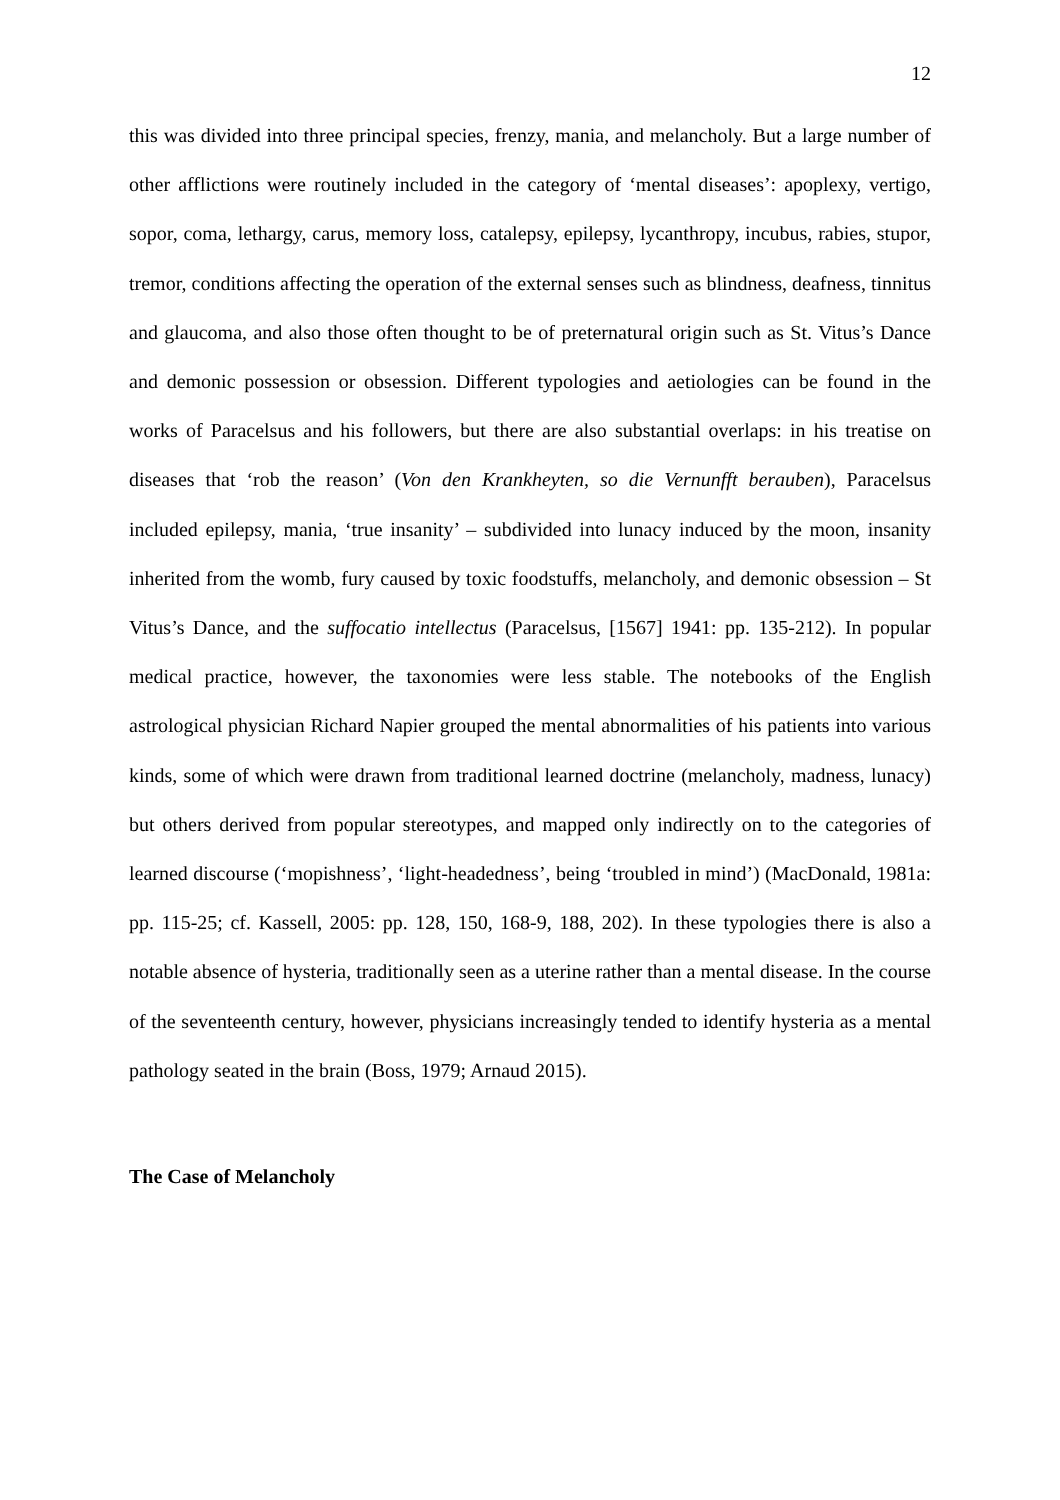12
this was divided into three principal species, frenzy, mania, and melancholy. But a large number of other afflictions were routinely included in the category of ‘mental diseases’: apoplexy, vertigo, sopor, coma, lethargy, carus, memory loss, catalepsy, epilepsy, lycanthropy, incubus, rabies, stupor, tremor, conditions affecting the operation of the external senses such as blindness, deafness, tinnitus and glaucoma, and also those often thought to be of preternatural origin such as St. Vitus’s Dance and demonic possession or obsession. Different typologies and aetiologies can be found in the works of Paracelsus and his followers, but there are also substantial overlaps: in his treatise on diseases that ‘rob the reason’ (Von den Krankheyten, so die Vernunfft berauben), Paracelsus included epilepsy, mania, ‘true insanity’ – subdivided into lunacy induced by the moon, insanity inherited from the womb, fury caused by toxic foodstuffs, melancholy, and demonic obsession – St Vitus’s Dance, and the suffocatio intellectus (Paracelsus, [1567] 1941: pp. 135-212). In popular medical practice, however, the taxonomies were less stable. The notebooks of the English astrological physician Richard Napier grouped the mental abnormalities of his patients into various kinds, some of which were drawn from traditional learned doctrine (melancholy, madness, lunacy) but others derived from popular stereotypes, and mapped only indirectly on to the categories of learned discourse (‘mopishness’, ‘light-headedness’, being ‘troubled in mind’) (MacDonald, 1981a: pp. 115-25; cf. Kassell, 2005: pp. 128, 150, 168-9, 188, 202). In these typologies there is also a notable absence of hysteria, traditionally seen as a uterine rather than a mental disease. In the course of the seventeenth century, however, physicians increasingly tended to identify hysteria as a mental pathology seated in the brain (Boss, 1979; Arnaud 2015).
The Case of Melancholy